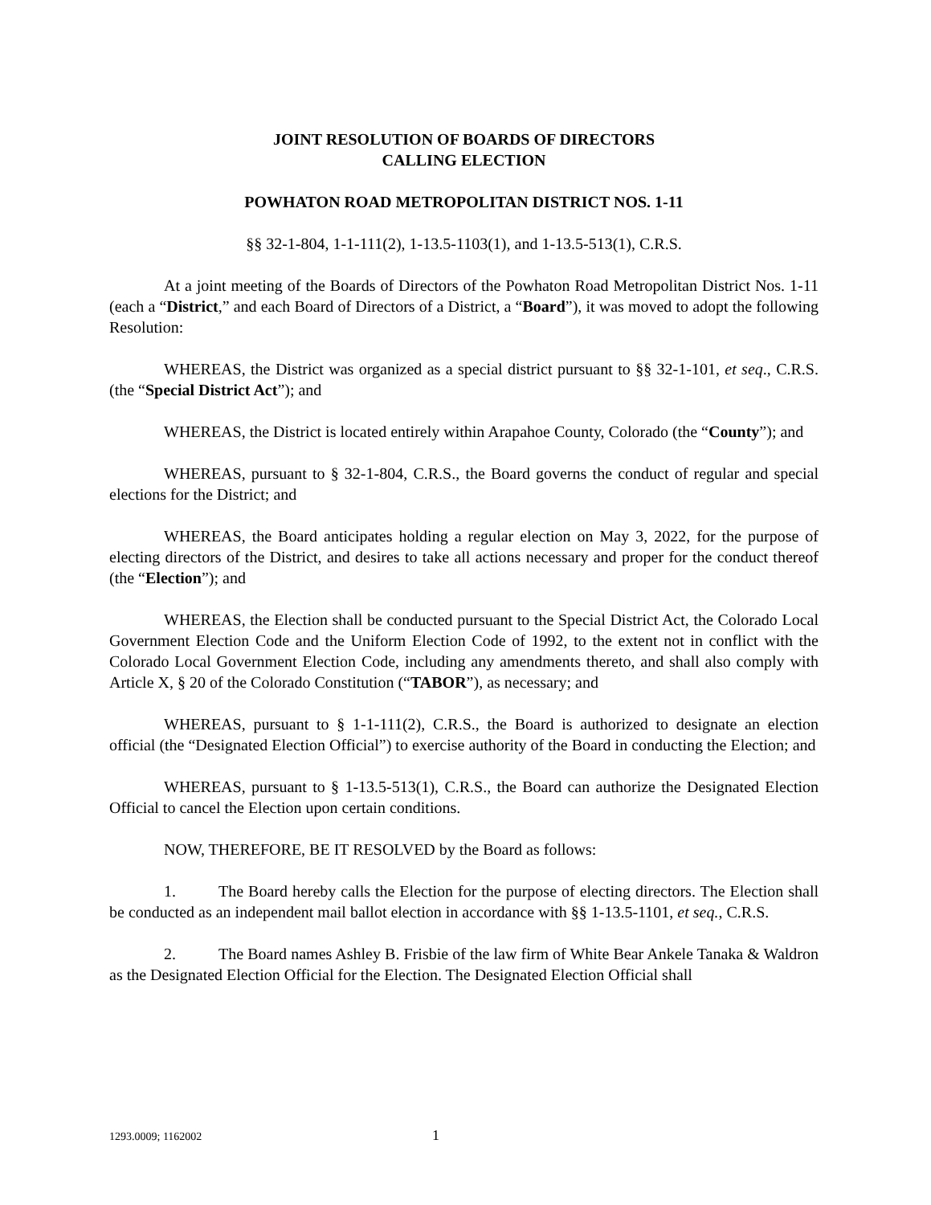JOINT RESOLUTION OF BOARDS OF DIRECTORS
CALLING ELECTION
POWHATON ROAD METROPOLITAN DISTRICT NOS. 1-11
§§ 32-1-804, 1-1-111(2), 1-13.5-1103(1), and 1-13.5-513(1), C.R.S.
At a joint meeting of the Boards of Directors of the Powhaton Road Metropolitan District Nos. 1-11 (each a “District,” and each Board of Directors of a District, a “Board”), it was moved to adopt the following Resolution:
WHEREAS, the District was organized as a special district pursuant to §§ 32-1-101, et seq., C.R.S. (the “Special District Act”); and
WHEREAS, the District is located entirely within Arapahoe County, Colorado (the “County”); and
WHEREAS, pursuant to § 32-1-804, C.R.S., the Board governs the conduct of regular and special elections for the District; and
WHEREAS, the Board anticipates holding a regular election on May 3, 2022, for the purpose of electing directors of the District, and desires to take all actions necessary and proper for the conduct thereof (the “Election”); and
WHEREAS, the Election shall be conducted pursuant to the Special District Act, the Colorado Local Government Election Code and the Uniform Election Code of 1992, to the extent not in conflict with the Colorado Local Government Election Code, including any amendments thereto, and shall also comply with Article X, § 20 of the Colorado Constitution (“TABOR”), as necessary; and
WHEREAS, pursuant to § 1-1-111(2), C.R.S., the Board is authorized to designate an election official (the “Designated Election Official”) to exercise authority of the Board in conducting the Election; and
WHEREAS, pursuant to § 1-13.5-513(1), C.R.S., the Board can authorize the Designated Election Official to cancel the Election upon certain conditions.
NOW, THEREFORE, BE IT RESOLVED by the Board as follows:
1. The Board hereby calls the Election for the purpose of electing directors. The Election shall be conducted as an independent mail ballot election in accordance with §§ 1-13.5-1101, et seq., C.R.S.
2. The Board names Ashley B. Frisbie of the law firm of White Bear Ankele Tanaka & Waldron as the Designated Election Official for the Election. The Designated Election Official shall
1293.0009; 1162002 1